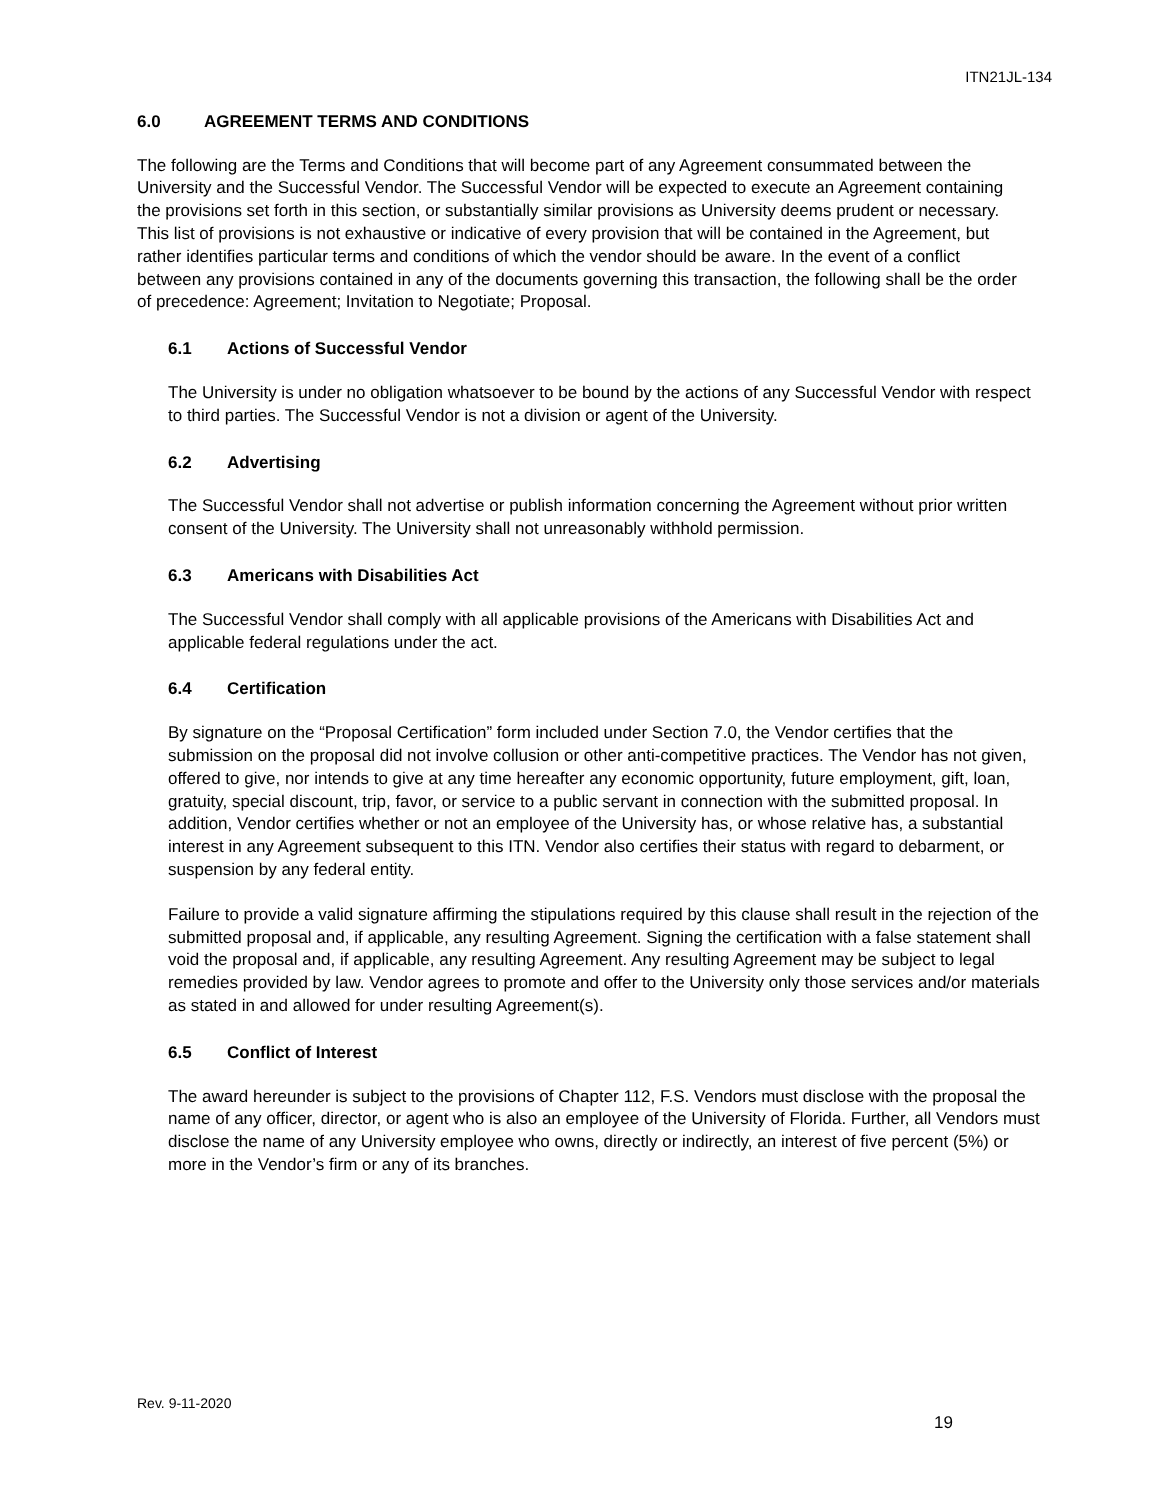ITN21JL-134
6.0 AGREEMENT TERMS AND CONDITIONS
The following are the Terms and Conditions that will become part of any Agreement consummated between the University and the Successful Vendor. The Successful Vendor will be expected to execute an Agreement containing the provisions set forth in this section, or substantially similar provisions as University deems prudent or necessary. This list of provisions is not exhaustive or indicative of every provision that will be contained in the Agreement, but rather identifies particular terms and conditions of which the vendor should be aware. In the event of a conflict between any provisions contained in any of the documents governing this transaction, the following shall be the order of precedence: Agreement; Invitation to Negotiate; Proposal.
6.1 Actions of Successful Vendor
The University is under no obligation whatsoever to be bound by the actions of any Successful Vendor with respect to third parties. The Successful Vendor is not a division or agent of the University.
6.2 Advertising
The Successful Vendor shall not advertise or publish information concerning the Agreement without prior written consent of the University. The University shall not unreasonably withhold permission.
6.3 Americans with Disabilities Act
The Successful Vendor shall comply with all applicable provisions of the Americans with Disabilities Act and applicable federal regulations under the act.
6.4 Certification
By signature on the “Proposal Certification” form included under Section 7.0, the Vendor certifies that the submission on the proposal did not involve collusion or other anti-competitive practices. The Vendor has not given, offered to give, nor intends to give at any time hereafter any economic opportunity, future employment, gift, loan, gratuity, special discount, trip, favor, or service to a public servant in connection with the submitted proposal. In addition, Vendor certifies whether or not an employee of the University has, or whose relative has, a substantial interest in any Agreement subsequent to this ITN. Vendor also certifies their status with regard to debarment, or suspension by any federal entity.
Failure to provide a valid signature affirming the stipulations required by this clause shall result in the rejection of the submitted proposal and, if applicable, any resulting Agreement. Signing the certification with a false statement shall void the proposal and, if applicable, any resulting Agreement. Any resulting Agreement may be subject to legal remedies provided by law. Vendor agrees to promote and offer to the University only those services and/or materials as stated in and allowed for under resulting Agreement(s).
6.5 Conflict of Interest
The award hereunder is subject to the provisions of Chapter 112, F.S. Vendors must disclose with the proposal the name of any officer, director, or agent who is also an employee of the University of Florida. Further, all Vendors must disclose the name of any University employee who owns, directly or indirectly, an interest of five percent (5%) or more in the Vendor’s firm or any of its branches.
Rev. 9-11-2020
19